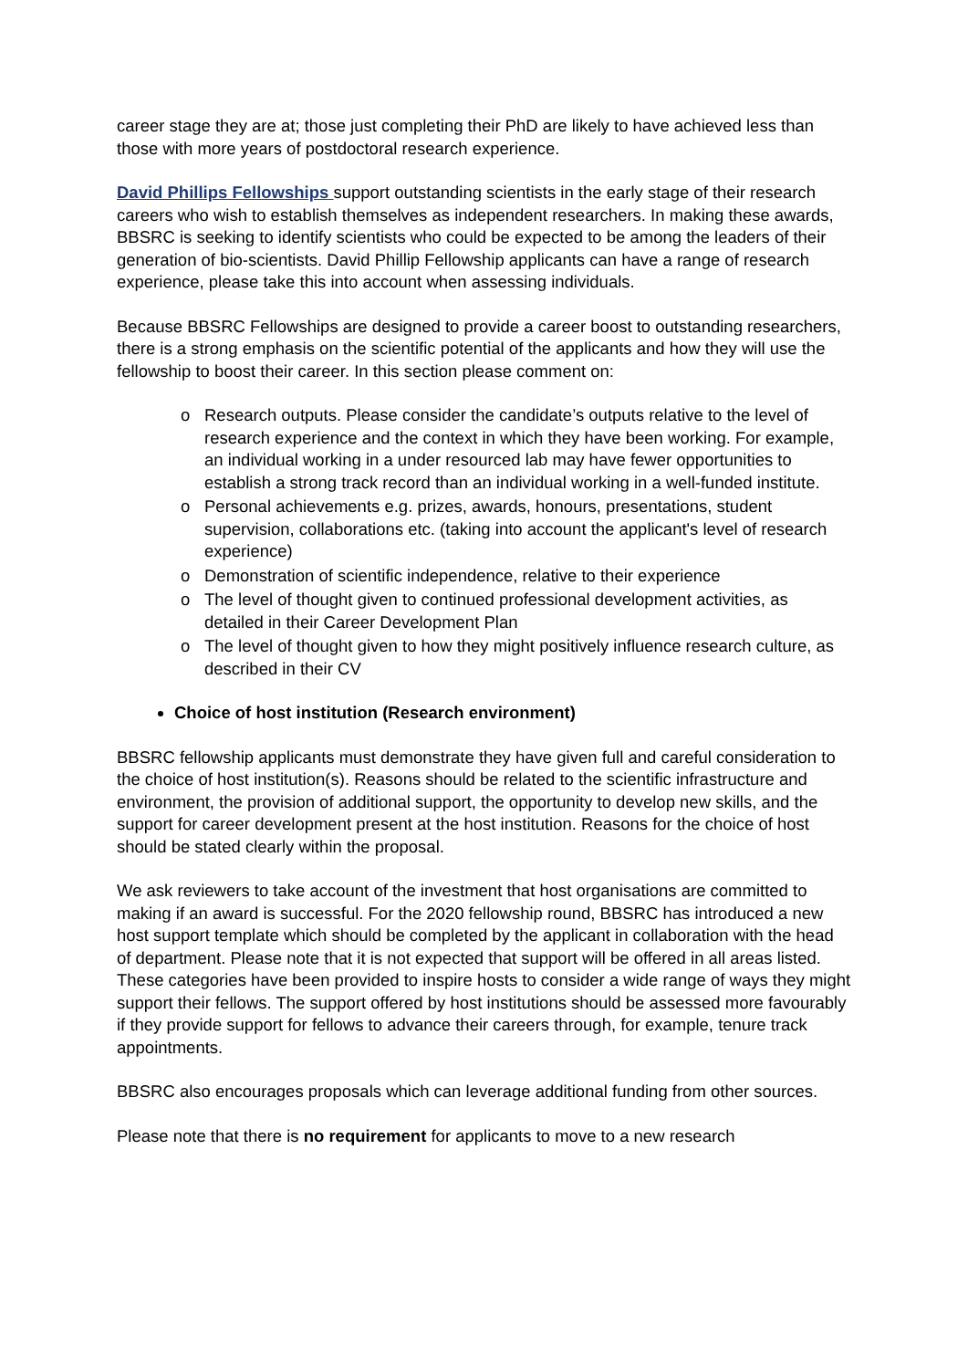career stage they are at; those just completing their PhD are likely to have achieved less than those with more years of postdoctoral research experience.
David Phillips Fellowships support outstanding scientists in the early stage of their research careers who wish to establish themselves as independent researchers. In making these awards, BBSRC is seeking to identify scientists who could be expected to be among the leaders of their generation of bio-scientists. David Phillip Fellowship applicants can have a range of research experience, please take this into account when assessing individuals.
Because BBSRC Fellowships are designed to provide a career boost to outstanding researchers, there is a strong emphasis on the scientific potential of the applicants and how they will use the fellowship to boost their career. In this section please comment on:
o Research outputs. Please consider the candidate’s outputs relative to the level of research experience and the context in which they have been working. For example, an individual working in a under resourced lab may have fewer opportunities to establish a strong track record than an individual working in a well-funded institute.
o Personal achievements e.g. prizes, awards, honours, presentations, student supervision, collaborations etc. (taking into account the applicant's level of research experience)
o Demonstration of scientific independence, relative to their experience
o The level of thought given to continued professional development activities, as detailed in their Career Development Plan
o The level of thought given to how they might positively influence research culture, as described in their CV
Choice of host institution (Research environment)
BBSRC fellowship applicants must demonstrate they have given full and careful consideration to the choice of host institution(s). Reasons should be related to the scientific infrastructure and environment, the provision of additional support, the opportunity to develop new skills, and the support for career development present at the host institution. Reasons for the choice of host should be stated clearly within the proposal.
We ask reviewers to take account of the investment that host organisations are committed to making if an award is successful. For the 2020 fellowship round, BBSRC has introduced a new host support template which should be completed by the applicant in collaboration with the head of department. Please note that it is not expected that support will be offered in all areas listed. These categories have been provided to inspire hosts to consider a wide range of ways they might support their fellows. The support offered by host institutions should be assessed more favourably if they provide support for fellows to advance their careers through, for example, tenure track appointments.
BBSRC also encourages proposals which can leverage additional funding from other sources.
Please note that there is no requirement for applicants to move to a new research